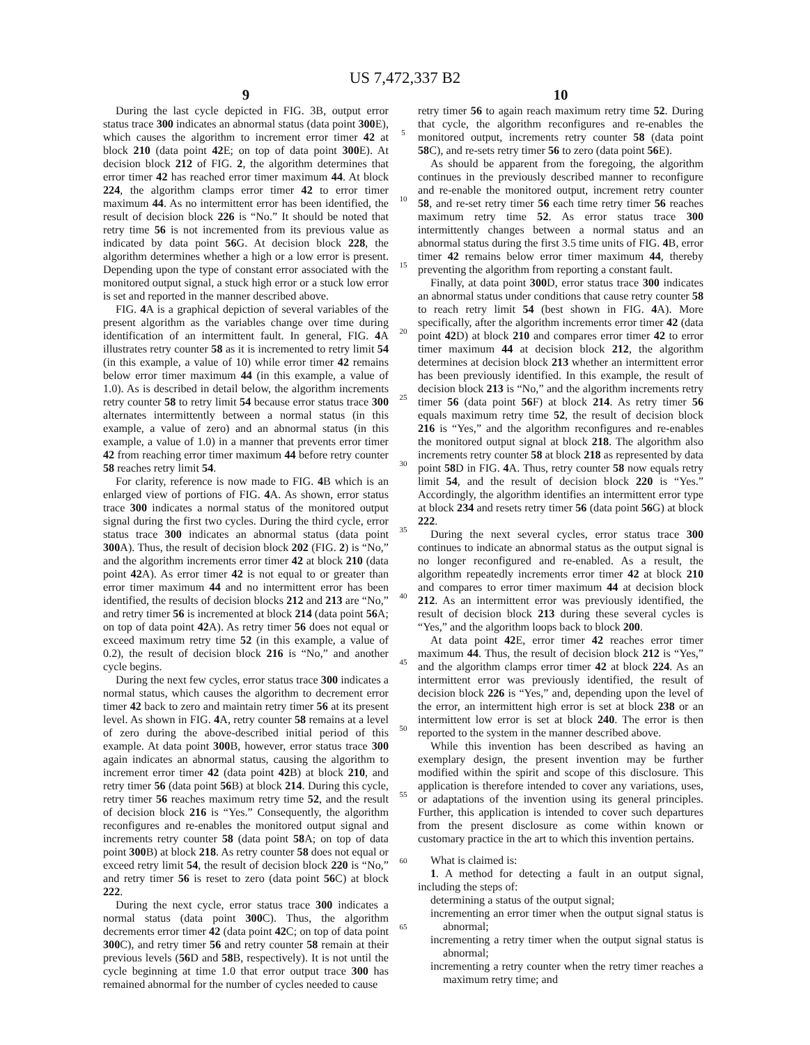US 7,472,337 B2
9
During the last cycle depicted in FIG. 3B, output error status trace 300 indicates an abnormal status (data point 300 E), which causes the algorithm to increment error timer 42 at block 210 (data point 42 E; on top of data point 300 E). At decision block 212 of FIG. 2, the algorithm determines that error timer 42 has reached error timer maximum 44. At block 224, the algorithm clamps error timer 42 to error timer maximum 44. As no intermittent error has been identified, the result of decision block 226 is “No.” It should be noted that retry time 56 is not incremented from its previous value as indicated by data point 56 G. At decision block 228, the algorithm determines whether a high or a low error is present. Depending upon the type of constant error associated with the monitored output signal, a stuck high error or a stuck low error is set and reported in the manner described above.
FIG. 4 A is a graphical depiction of several variables of the present algorithm as the variables change over time during identification of an intermittent fault. In general, FIG. 4 A illustrates retry counter 58 as it is incremented to retry limit 54 (in this example, a value of 10) while error timer 42 remains below error timer maximum 44 (in this example, a value of 1.0). As is described in detail below, the algorithm increments retry counter 58 to retry limit 54 because error status trace 300 alternates intermittently between a normal status (in this example, a value of zero) and an abnormal status (in this example, a value of 1.0) in a manner that prevents error timer 42 from reaching error timer maximum 44 before retry counter 58 reaches retry limit 54.
For clarity, reference is now made to FIG. 4 B which is an enlarged view of portions of FIG. 4 A. As shown, error status trace 300 indicates a normal status of the monitored output signal during the first two cycles. During the third cycle, error status trace 300 indicates an abnormal status (data point 300 A). Thus, the result of decision block 202 (FIG. 2) is “No,” and the algorithm increments error timer 42 at block 210 (data point 42 A). As error timer 42 is not equal to or greater than error timer maximum 44 and no intermittent error has been identified, the results of decision blocks 212 and 213 are “No,” and retry timer 56 is incremented at block 214 (data point 56 A; on top of data point 42 A). As retry timer 56 does not equal or exceed maximum retry time 52 (in this example, a value of 0.2), the result of decision block 216 is “No,” and another cycle begins.
During the next few cycles, error status trace 300 indicates a normal status, which causes the algorithm to decrement error timer 42 back to zero and maintain retry timer 56 at its present level. As shown in FIG. 4 A, retry counter 58 remains at a level of zero during the above-described initial period of this example. At data point 300 B, however, error status trace 300 again indicates an abnormal status, causing the algorithm to increment error timer 42 (data point 42 B) at block 210, and retry timer 56 (data point 56 B) at block 214. During this cycle, retry timer 56 reaches maximum retry time 52, and the result of decision block 216 is “Yes.” Consequently, the algorithm reconfigures and re-enables the monitored output signal and increments retry counter 58 (data point 58 A; on top of data point 300 B) at block 218. As retry counter 58 does not equal or exceed retry limit 54, the result of decision block 220 is “No,” and retry timer 56 is reset to zero (data point 56 C) at block 222.
During the next cycle, error status trace 300 indicates a normal status (data point 300 C). Thus, the algorithm decrements error timer 42 (data point 42 C; on top of data point 300 C), and retry timer 56 and retry counter 58 remain at their previous levels (56 D and 58 B, respectively). It is not until the cycle beginning at time 1.0 that error output trace 300 has remained abnormal for the number of cycles needed to cause
5
10
15
20
25
30
35
40
45
50
55
60
65
10
retry timer 56 to again reach maximum retry time 52. During that cycle, the algorithm reconfigures and re-enables the monitored output, increments retry counter 58 (data point 58 C), and re-sets retry timer 56 to zero (data point 56 E).
As should be apparent from the foregoing, the algorithm continues in the previously described manner to reconfigure and re-enable the monitored output, increment retry counter 58, and re-set retry timer 56 each time retry timer 56 reaches maximum retry time 52. As error status trace 300 intermittently changes between a normal status and an abnormal status during the first 3.5 time units of FIG. 4 B, error timer 42 remains below error timer maximum 44, thereby preventing the algorithm from reporting a constant fault.
Finally, at data point 300 D, error status trace 300 indicates an abnormal status under conditions that cause retry counter 58 to reach retry limit 54 (best shown in FIG. 4 A). More specifically, after the algorithm increments error timer 42 (data point 42 D) at block 210 and compares error timer 42 to error timer maximum 44 at decision block 212, the algorithm determines at decision block 213 whether an intermittent error has been previously identified. In this example, the result of decision block 213 is “No,” and the algorithm increments retry timer 56 (data point 56 F) at block 214. As retry timer 56 equals maximum retry time 52, the result of decision block 216 is “Yes,” and the algorithm reconfigures and re-enables the monitored output signal at block 218. The algorithm also increments retry counter 58 at block 218 as represented by data point 58 D in FIG. 4 A. Thus, retry counter 58 now equals retry limit 54, and the result of decision block 220 is “Yes.” Accordingly, the algorithm identifies an intermittent error type at block 234 and resets retry timer 56 (data point 56 G) at block 222.
During the next several cycles, error status trace 300 continues to indicate an abnormal status as the output signal is no longer reconfigured and re-enabled. As a result, the algorithm repeatedly increments error timer 42 at block 210 and compares to error timer maximum 44 at decision block 212. As an intermittent error was previously identified, the result of decision block 213 during these several cycles is “Yes,” and the algorithm loops back to block 200.
At data point 42 E, error timer 42 reaches error timer maximum 44. Thus, the result of decision block 212 is “Yes,” and the algorithm clamps error timer 42 at block 224. As an intermittent error was previously identified, the result of decision block 226 is “Yes,” and, depending upon the level of the error, an intermittent high error is set at block 238 or an intermittent low error is set at block 240. The error is then reported to the system in the manner described above.
While this invention has been described as having an exemplary design, the present invention may be further modified within the spirit and scope of this disclosure. This application is therefore intended to cover any variations, uses, or adaptations of the invention using its general principles. Further, this application is intended to cover such departures from the present disclosure as come within known or customary practice in the art to which this invention pertains.
What is claimed is:
1. A method for detecting a fault in an output signal, including the steps of:
determining a status of the output signal;
incrementing an error timer when the output signal status is abnormal;
incrementing a retry timer when the output signal status is abnormal;
incrementing a retry counter when the retry timer reaches a maximum retry time; and